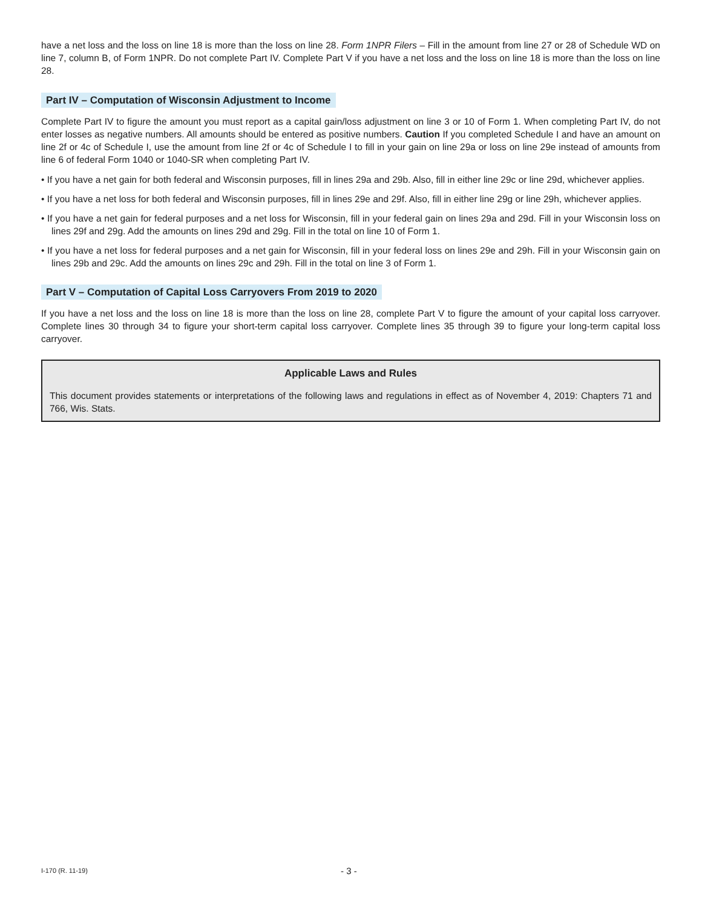have a net loss and the loss on line 18 is more than the loss on line 28. Form 1NPR Filers – Fill in the amount from line 27 or 28 of Schedule WD on line 7, column B, of Form 1NPR. Do not complete Part IV. Complete Part V if you have a net loss and the loss on line 18 is more than the loss on line 28.
Part IV – Computation of Wisconsin Adjustment to Income
Complete Part IV to figure the amount you must report as a capital gain/loss adjustment on line 3 or 10 of Form 1. When completing Part IV, do not enter losses as negative numbers. All amounts should be entered as positive numbers. Caution If you completed Schedule I and have an amount on line 2f or 4c of Schedule I, use the amount from line 2f or 4c of Schedule I to fill in your gain on line 29a or loss on line 29e instead of amounts from line 6 of federal Form 1040 or 1040-SR when completing Part IV.
• If you have a net gain for both federal and Wisconsin purposes, fill in lines 29a and 29b. Also, fill in either line 29c or line 29d, whichever applies.
• If you have a net loss for both federal and Wisconsin purposes, fill in lines 29e and 29f. Also, fill in either line 29g or line 29h, whichever applies.
• If you have a net gain for federal purposes and a net loss for Wisconsin, fill in your federal gain on lines 29a and 29d. Fill in your Wisconsin loss on lines 29f and 29g. Add the amounts on lines 29d and 29g. Fill in the total on line 10 of Form 1.
• If you have a net loss for federal purposes and a net gain for Wisconsin, fill in your federal loss on lines 29e and 29h. Fill in your Wisconsin gain on lines 29b and 29c. Add the amounts on lines 29c and 29h. Fill in the total on line 3 of Form 1.
Part V – Computation of Capital Loss Carryovers From 2019 to 2020
If you have a net loss and the loss on line 18 is more than the loss on line 28, complete Part V to figure the amount of your capital loss carryover. Complete lines 30 through 34 to figure your short-term capital loss carryover. Complete lines 35 through 39 to figure your long-term capital loss carryover.
Applicable Laws and Rules
This document provides statements or interpretations of the following laws and regulations in effect as of November 4, 2019: Chapters 71 and 766, Wis. Stats.
I-170 (R. 11-19) - 3 -